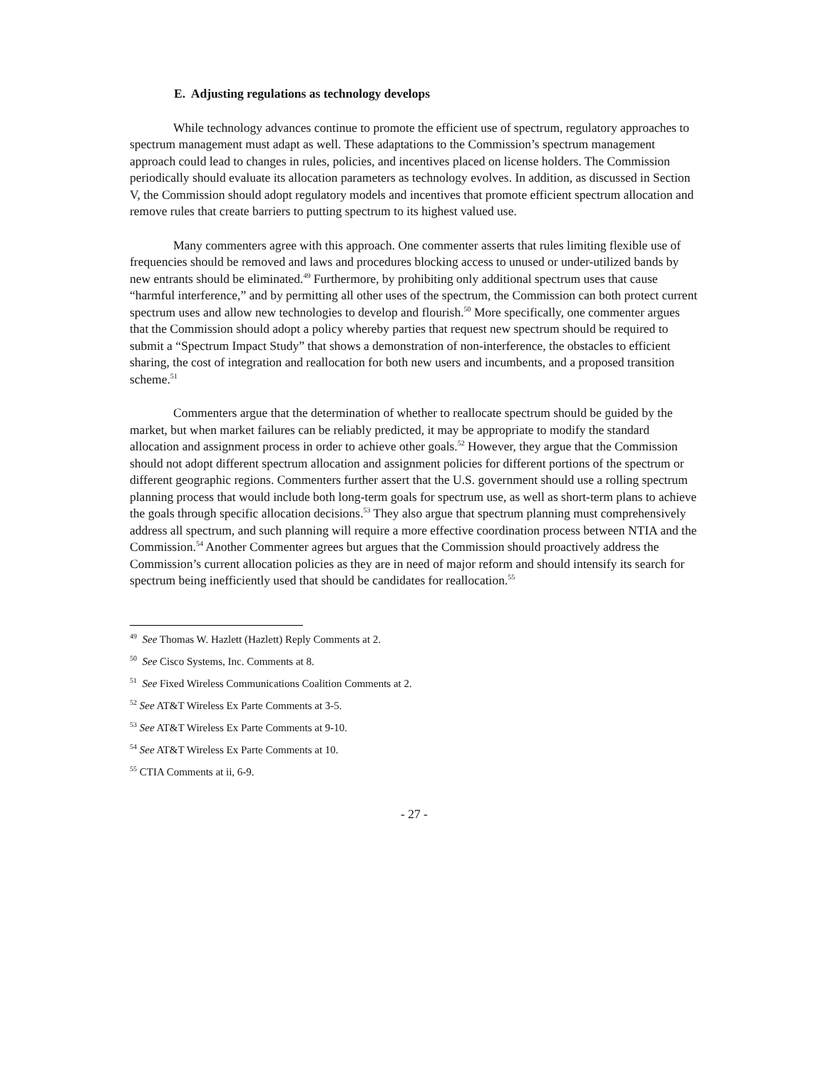E. Adjusting regulations as technology develops
While technology advances continue to promote the efficient use of spectrum, regulatory approaches to spectrum management must adapt as well. These adaptations to the Commission’s spectrum management approach could lead to changes in rules, policies, and incentives placed on license holders. The Commission periodically should evaluate its allocation parameters as technology evolves. In addition, as discussed in Section V, the Commission should adopt regulatory models and incentives that promote efficient spectrum allocation and remove rules that create barriers to putting spectrum to its highest valued use.
Many commenters agree with this approach. One commenter asserts that rules limiting flexible use of frequencies should be removed and laws and procedures blocking access to unused or under-utilized bands by new entrants should be eliminated.<sup>49</sup> Furthermore, by prohibiting only additional spectrum uses that cause “harmful interference,” and by permitting all other uses of the spectrum, the Commission can both protect current spectrum uses and allow new technologies to develop and flourish.<sup>50</sup> More specifically, one commenter argues that the Commission should adopt a policy whereby parties that request new spectrum should be required to submit a “Spectrum Impact Study” that shows a demonstration of non-interference, the obstacles to efficient sharing, the cost of integration and reallocation for both new users and incumbents, and a proposed transition scheme.<sup>51</sup>
Commenters argue that the determination of whether to reallocate spectrum should be guided by the market, but when market failures can be reliably predicted, it may be appropriate to modify the standard allocation and assignment process in order to achieve other goals.<sup>52</sup> However, they argue that the Commission should not adopt different spectrum allocation and assignment policies for different portions of the spectrum or different geographic regions. Commenters further assert that the U.S. government should use a rolling spectrum planning process that would include both long-term goals for spectrum use, as well as short-term plans to achieve the goals through specific allocation decisions.<sup>53</sup> They also argue that spectrum planning must comprehensively address all spectrum, and such planning will require a more effective coordination process between NTIA and the Commission.<sup>54</sup> Another Commenter agrees but argues that the Commission should proactively address the Commission’s current allocation policies as they are in need of major reform and should intensify its search for spectrum being inefficiently used that should be candidates for reallocation.<sup>55</sup>
<sup>49</sup> See Thomas W. Hazlett (Hazlett) Reply Comments at 2.
<sup>50</sup> See Cisco Systems, Inc. Comments at 8.
<sup>51</sup> See Fixed Wireless Communications Coalition Comments at 2.
<sup>52</sup> See AT&T Wireless Ex Parte Comments at 3-5.
<sup>53</sup> See AT&T Wireless Ex Parte Comments at 9-10.
<sup>54</sup> See AT&T Wireless Ex Parte Comments at 10.
<sup>55</sup> CTIA Comments at ii, 6-9.
- 27 -